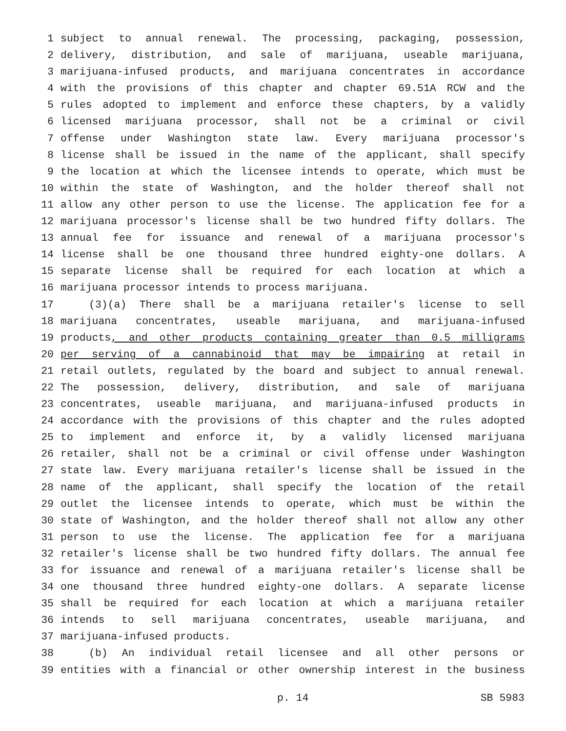1 subject to annual renewal. The processing, packaging, possession,
2 delivery, distribution, and sale of marijuana, useable marijuana,
3 marijuana-infused products, and marijuana concentrates in accordance
4 with the provisions of this chapter and chapter 69.51A RCW and the
5 rules adopted to implement and enforce these chapters, by a validly
6 licensed marijuana processor, shall not be a criminal or civil
7 offense under Washington state law. Every marijuana processor's
8 license shall be issued in the name of the applicant, shall specify
9 the location at which the licensee intends to operate, which must be
10 within the state of Washington, and the holder thereof shall not
11 allow any other person to use the license. The application fee for a
12 marijuana processor's license shall be two hundred fifty dollars. The
13 annual fee for issuance and renewal of a marijuana processor's
14 license shall be one thousand three hundred eighty-one dollars. A
15 separate license shall be required for each location at which a
16 marijuana processor intends to process marijuana.
17 (3)(a) There shall be a marijuana retailer's license to sell
18 marijuana concentrates, useable marijuana, and marijuana-infused
19 products, and other products containing greater than 0.5 milligrams
20 per serving of a cannabinoid that may be impairing at retail in
21 retail outlets, regulated by the board and subject to annual renewal.
22 The possession, delivery, distribution, and sale of marijuana
23 concentrates, useable marijuana, and marijuana-infused products in
24 accordance with the provisions of this chapter and the rules adopted
25 to implement and enforce it, by a validly licensed marijuana
26 retailer, shall not be a criminal or civil offense under Washington
27 state law. Every marijuana retailer's license shall be issued in the
28 name of the applicant, shall specify the location of the retail
29 outlet the licensee intends to operate, which must be within the
30 state of Washington, and the holder thereof shall not allow any other
31 person to use the license. The application fee for a marijuana
32 retailer's license shall be two hundred fifty dollars. The annual fee
33 for issuance and renewal of a marijuana retailer's license shall be
34 one thousand three hundred eighty-one dollars. A separate license
35 shall be required for each location at which a marijuana retailer
36 intends to sell marijuana concentrates, useable marijuana, and
37 marijuana-infused products.
38 (b) An individual retail licensee and all other persons or
39 entities with a financial or other ownership interest in the business
p. 14 SB 5983